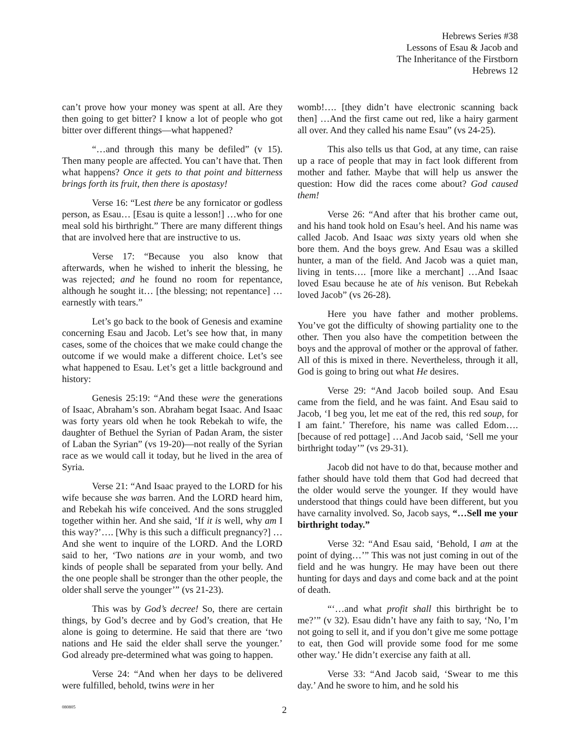Hebrews Series #38
Lessons of Esau & Jacob and
The Inheritance of the Firstborn
Hebrews 12
can’t prove how your money was spent at all. Are they then going to get bitter? I know a lot of people who got bitter over different things—what happened?
“…and through this many be defiled” (v 15). Then many people are affected. You can’t have that. Then what happens? Once it gets to that point and bitterness brings forth its fruit, then there is apostasy!
Verse 16: “Lest there be any fornicator or godless person, as Esau… [Esau is quite a lesson!] …who for one meal sold his birthright.” There are many different things that are involved here that are instructive to us.
Verse 17: “Because you also know that afterwards, when he wished to inherit the blessing, he was rejected; and he found no room for repentance, although he sought it… [the blessing; not repentance] …earnestly with tears.”
Let’s go back to the book of Genesis and examine concerning Esau and Jacob. Let’s see how that, in many cases, some of the choices that we make could change the outcome if we would make a different choice. Let’s see what happened to Esau. Let’s get a little background and history:
Genesis 25:19: “And these were the generations of Isaac, Abraham’s son. Abraham begat Isaac. And Isaac was forty years old when he took Rebekah to wife, the daughter of Bethuel the Syrian of Padan Aram, the sister of Laban the Syrian” (vs 19-20)—not really of the Syrian race as we would call it today, but he lived in the area of Syria.
Verse 21: “And Isaac prayed to the LORD for his wife because she was barren. And the LORD heard him, and Rebekah his wife conceived. And the sons struggled together within her. And she said, ‘If it is well, why am I this way?’…. [Why is this such a difficult pregnancy?] …And she went to inquire of the LORD. And the LORD said to her, ‘Two nations are in your womb, and two kinds of people shall be separated from your belly. And the one people shall be stronger than the other people, the older shall serve the younger’” (vs 21-23).
This was by God’s decree! So, there are certain things, by God’s decree and by God’s creation, that He alone is going to determine. He said that there are ‘two nations and He said the elder shall serve the younger.’ God already pre-determined what was going to happen.
Verse 24: “And when her days to be delivered were fulfilled, behold, twins were in her
womb!…. [they didn’t have electronic scanning back then] …And the first came out red, like a hairy garment all over. And they called his name Esau” (vs 24-25).
This also tells us that God, at any time, can raise up a race of people that may in fact look different from mother and father. Maybe that will help us answer the question: How did the races come about? God caused them!
Verse 26: “And after that his brother came out, and his hand took hold on Esau’s heel. And his name was called Jacob. And Isaac was sixty years old when she bore them. And the boys grew. And Esau was a skilled hunter, a man of the field. And Jacob was a quiet man, living in tents…. [more like a merchant] …And Isaac loved Esau because he ate of his venison. But Rebekah loved Jacob” (vs 26-28).
Here you have father and mother problems. You’ve got the difficulty of showing partiality one to the other. Then you also have the competition between the boys and the approval of mother or the approval of father. All of this is mixed in there. Nevertheless, through it all, God is going to bring out what He desires.
Verse 29: “And Jacob boiled soup. And Esau came from the field, and he was faint. And Esau said to Jacob, ‘I beg you, let me eat of the red, this red soup, for I am faint.’ Therefore, his name was called Edom…. [because of red pottage] …And Jacob said, ‘Sell me your birthright today’” (vs 29-31).
Jacob did not have to do that, because mother and father should have told them that God had decreed that the older would serve the younger. If they would have understood that things could have been different, but you have carnality involved. So, Jacob says, “…Sell me your birthright today.”
Verse 32: “And Esau said, ‘Behold, I am at the point of dying…’” This was not just coming in out of the field and he was hungry. He may have been out there hunting for days and days and come back and at the point of death.
“‘…and what profit shall this birthright be to me?’” (v 32). Esau didn’t have any faith to say, ‘No, I’m not going to sell it, and if you don’t give me some pottage to eat, then God will provide some food for me some other way.’ He didn’t exercise any faith at all.
Verse 33: “And Jacob said, ‘Swear to me this day.’ And he swore to him, and he sold his
080805
2